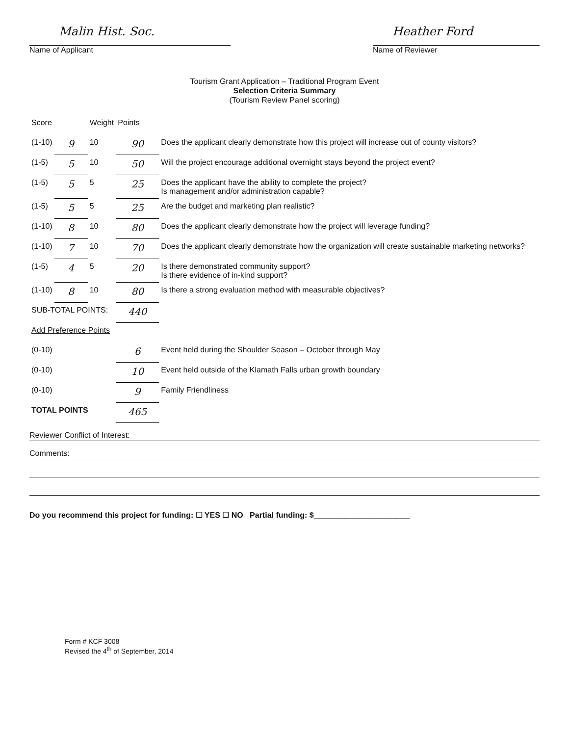Malin Hist. Soc.
Name of Applicant
Heather Ford
Name of Reviewer
Tourism Grant Application – Traditional Program Event
Selection Criteria Summary
(Tourism Review Panel scoring)
| Score | | Weight | Points | |
| (1-10) | 9 | 10 | 90 | Does the applicant clearly demonstrate how this project will increase out of county visitors? |
| (1-5) | 5 | 10 | 50 | Will the project encourage additional overnight stays beyond the project event? |
| (1-5) | 5 | 5 | 25 | Does the applicant have the ability to complete the project? Is management and/or administration capable? |
| (1-5) | 5 | 5 | 25 | Are the budget and marketing plan realistic? |
| (1-10) | 8 | 10 | 80 | Does the applicant clearly demonstrate how the project will leverage funding? |
| (1-10) | 7 | 10 | 70 | Does the applicant clearly demonstrate how the organization will create sustainable marketing networks? |
| (1-5) | 4 | 5 | 20 | Is there demonstrated community support? Is there evidence of in-kind support? |
| (1-10) | 8 | 10 | 80 | Is there a strong evaluation method with measurable objectives? |
| SUB-TOTAL POINTS: | | | 440 | |
| Add Preference Points | | | | |
| (0-10) | | | 6 | Event held during the Shoulder Season – October through May |
| (0-10) | | | 10 | Event held outside of the Klamath Falls urban growth boundary |
| (0-10) | | | 9 | Family Friendliness |
| TOTAL POINTS | | | 465 | |
Reviewer Conflict of Interest:
Comments:
Do you recommend this project for funding: ☐ YES ☐ NO Partial funding: $______________________
Form # KCF 3008
Revised the 4<sup>th</sup> of September, 2014